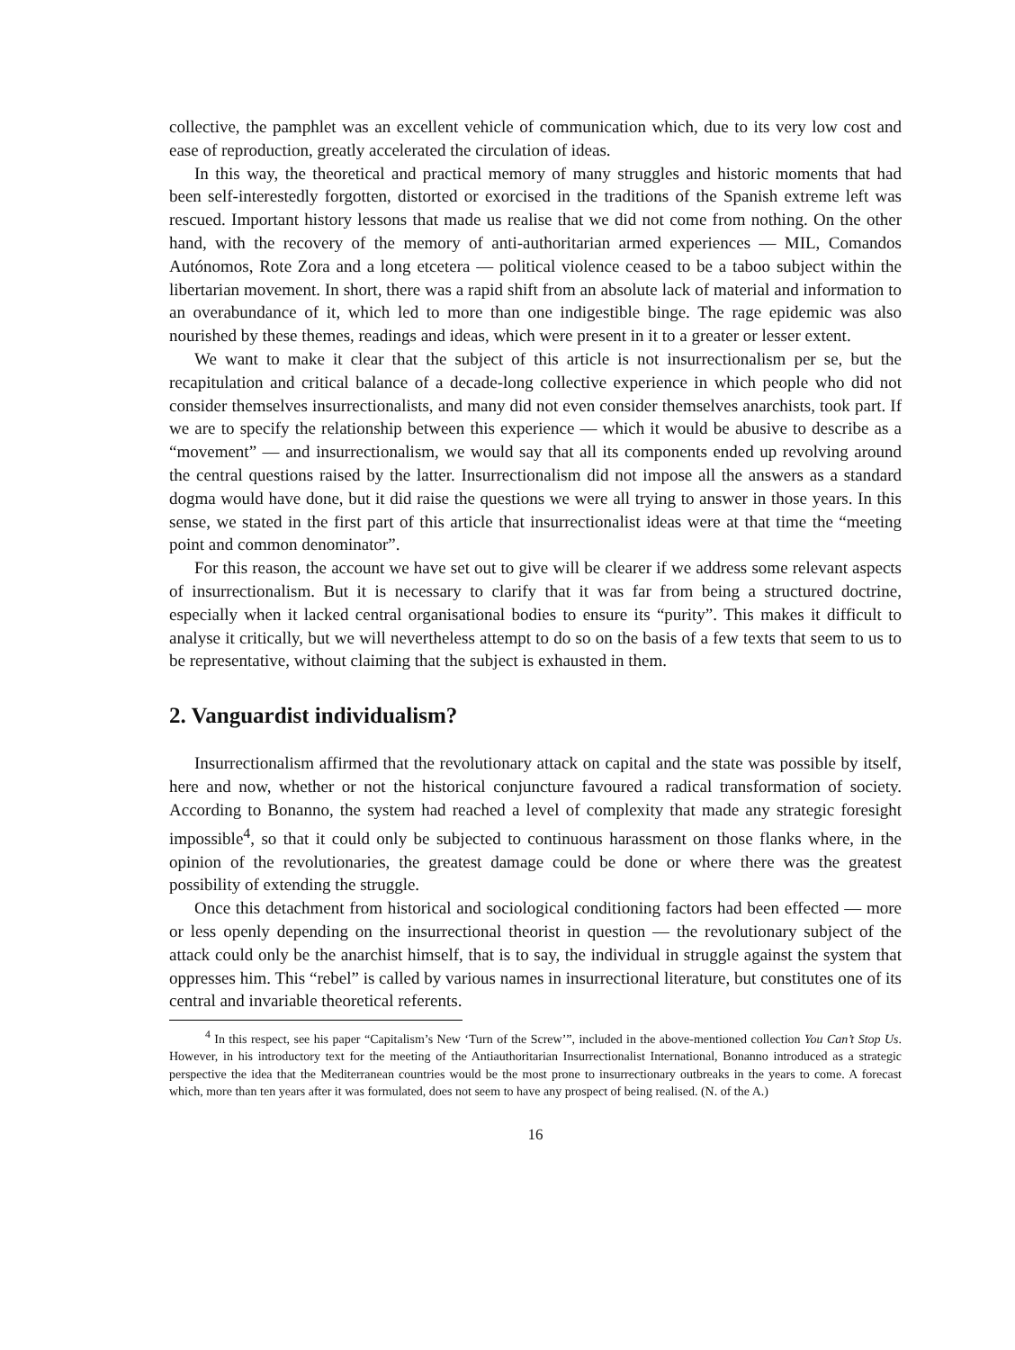collective, the pamphlet was an excellent vehicle of communication which, due to its very low cost and ease of reproduction, greatly accelerated the circulation of ideas.
In this way, the theoretical and practical memory of many struggles and historic moments that had been self-interestedly forgotten, distorted or exorcised in the traditions of the Spanish extreme left was rescued. Important history lessons that made us realise that we did not come from nothing. On the other hand, with the recovery of the memory of anti-authoritarian armed experiences — MIL, Comandos Autónomos, Rote Zora and a long etcetera — political violence ceased to be a taboo subject within the libertarian movement. In short, there was a rapid shift from an absolute lack of material and information to an overabundance of it, which led to more than one indigestible binge. The rage epidemic was also nourished by these themes, readings and ideas, which were present in it to a greater or lesser extent.
We want to make it clear that the subject of this article is not insurrectionalism per se, but the recapitulation and critical balance of a decade-long collective experience in which people who did not consider themselves insurrectionalists, and many did not even consider themselves anarchists, took part. If we are to specify the relationship between this experience — which it would be abusive to describe as a “movement” — and insurrectionalism, we would say that all its components ended up revolving around the central questions raised by the latter. Insurrectionalism did not impose all the answers as a standard dogma would have done, but it did raise the questions we were all trying to answer in those years. In this sense, we stated in the first part of this article that insurrectionalist ideas were at that time the “meeting point and common denominator”.
For this reason, the account we have set out to give will be clearer if we address some relevant aspects of insurrectionalism. But it is necessary to clarify that it was far from being a structured doctrine, especially when it lacked central organisational bodies to ensure its “purity”. This makes it difficult to analyse it critically, but we will nevertheless attempt to do so on the basis of a few texts that seem to us to be representative, without claiming that the subject is exhausted in them.
2. Vanguardist individualism?
Insurrectionalism affirmed that the revolutionary attack on capital and the state was possible by itself, here and now, whether or not the historical conjuncture favoured a radical transformation of society. According to Bonanno, the system had reached a level of complexity that made any strategic foresight impossible<sup>4</sup>, so that it could only be subjected to continuous harassment on those flanks where, in the opinion of the revolutionaries, the greatest damage could be done or where there was the greatest possibility of extending the struggle.
Once this detachment from historical and sociological conditioning factors had been effected — more or less openly depending on the insurrectional theorist in question — the revolutionary subject of the attack could only be the anarchist himself, that is to say, the individual in struggle against the system that oppresses him. This “rebel” is called by various names in insurrectional literature, but constitutes one of its central and invariable theoretical referents.
<sup>4</sup> In this respect, see his paper “Capitalism’s New ‘Turn of the Screw’”, included in the above-mentioned collection You Can’t Stop Us. However, in his introductory text for the meeting of the Antiauthoritarian Insurrectionalist International, Bonanno introduced as a strategic perspective the idea that the Mediterranean countries would be the most prone to insurrectionary outbreaks in the years to come. A forecast which, more than ten years after it was formulated, does not seem to have any prospect of being realised. (N. of the A.)
16